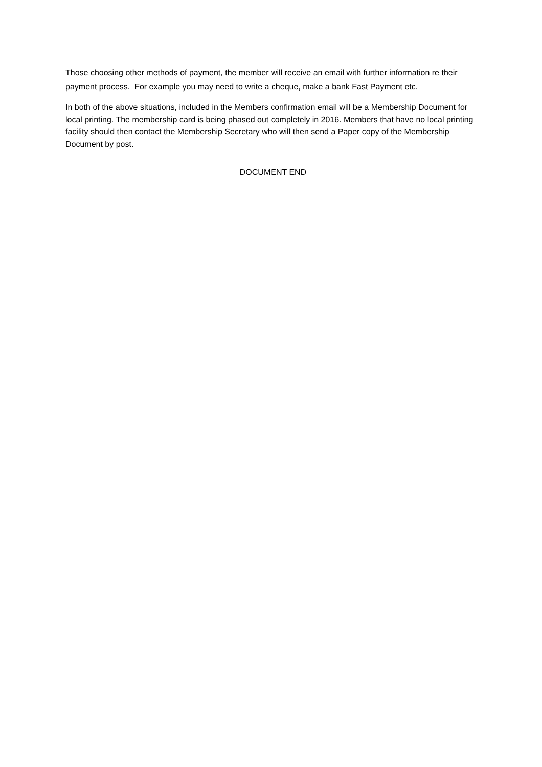Those choosing other methods of payment, the member will receive an email with further information re their payment process. For example you may need to write a cheque, make a bank Fast Payment etc.
In both of the above situations, included in the Members confirmation email will be a Membership Document for local printing. The membership card is being phased out completely in 2016. Members that have no local printing facility should then contact the Membership Secretary who will then send a Paper copy of the Membership Document by post.
DOCUMENT END